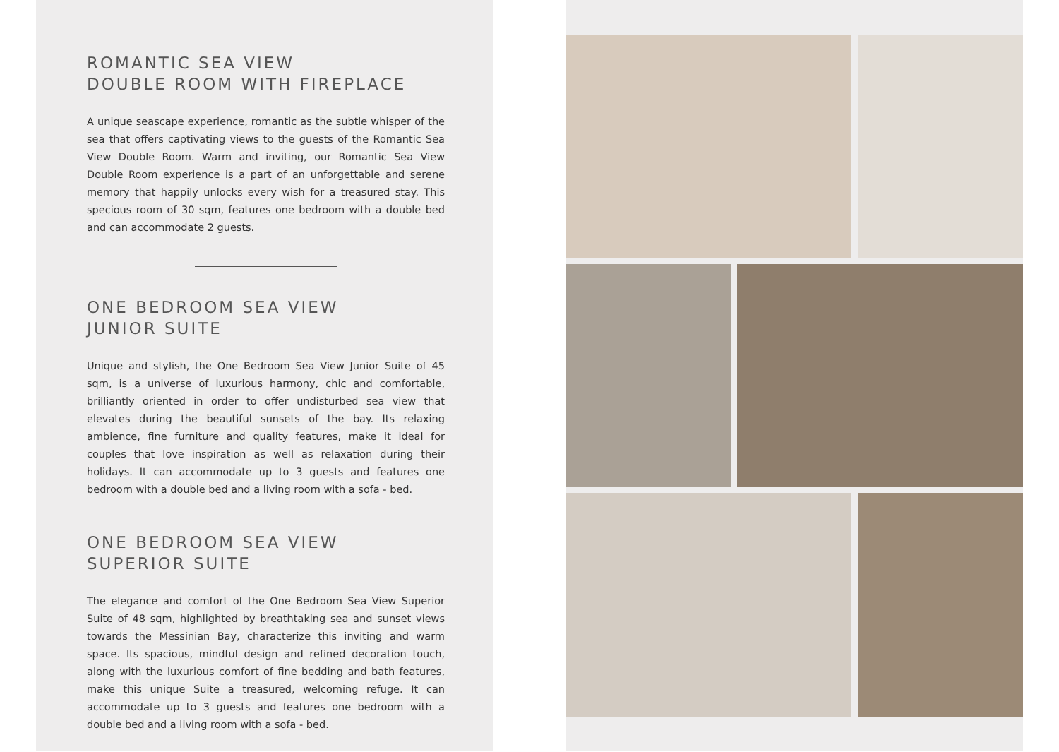ROMANTIC SEA VIEW
DOUBLE ROOM WITH FIREPLACE
A unique seascape experience, romantic as the subtle whisper of the sea that offers captivating views to the guests of the Romantic Sea View Double Room. Warm and inviting, our Romantic Sea View Double Room experience is a part of an unforgettable and serene memory that happily unlocks every wish for a treasured stay. This specious room of 30 sqm, features one bedroom with a double bed and can accommodate 2 guests.
ONE BEDROOM SEA VIEW
JUNIOR SUITE
Unique and stylish, the One Bedroom Sea View Junior Suite of 45 sqm, is a universe of luxurious harmony, chic and comfortable, brilliantly oriented in order to offer undisturbed sea view that elevates during the beautiful sunsets of the bay. Its relaxing ambience, fine furniture and quality features, make it ideal for couples that love inspiration as well as relaxation during their holidays. It can accommodate up to 3 guests and features one bedroom with a double bed and a living room with a sofa - bed.
ONE BEDROOM SEA VIEW
SUPERIOR SUITE
The elegance and comfort of the One Bedroom Sea View Superior Suite of 48 sqm, highlighted by breathtaking sea and sunset views towards the Messinian Bay, characterize this inviting and warm space. Its spacious, mindful design and refined decoration touch, along with the luxurious comfort of fine bedding and bath features, make this unique Suite a treasured, welcoming refuge. It can accommodate up to 3 guests and features one bedroom with a double bed and a living room with a sofa - bed.